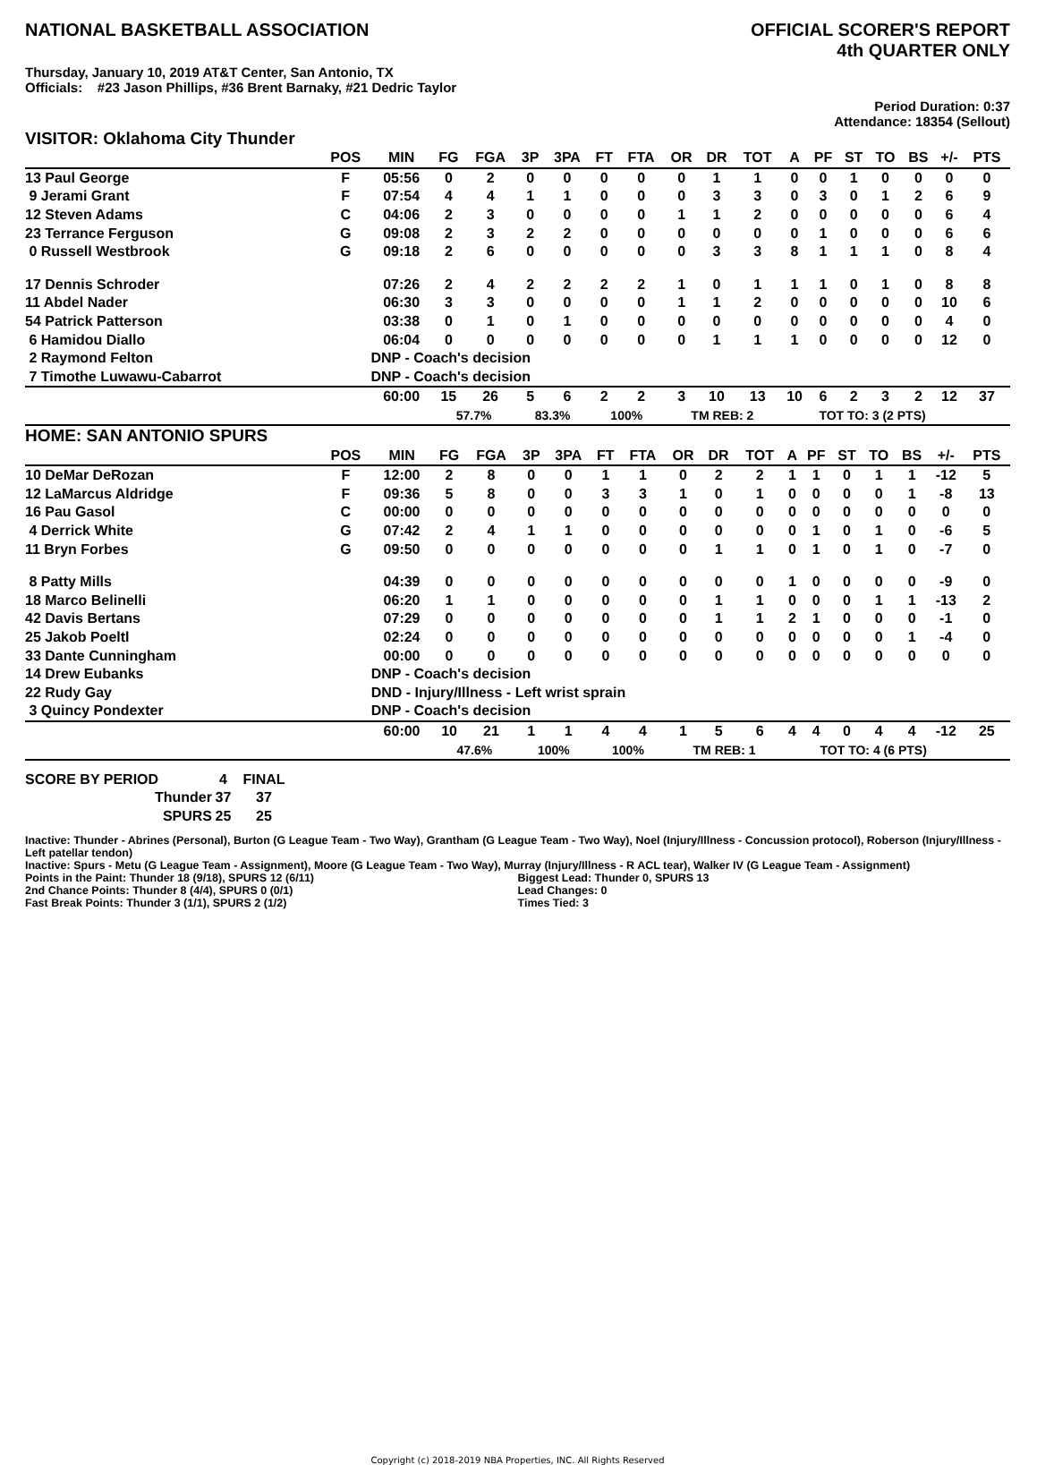NATIONAL BASKETBALL ASSOCIATION
OFFICIAL SCORER'S REPORT
4th QUARTER ONLY
Thursday, January 10, 2019 AT&T Center, San Antonio, TX
Officials: #23 Jason Phillips, #36 Brent Barnaky, #21 Dedric Taylor
Period Duration: 0:37
Attendance: 18354 (Sellout)
VISITOR: Oklahoma City Thunder
| | POS | MIN | FG | FGA | 3P | 3PA | FT | FTA | OR | DR | TOT | A | PF | ST | TO | BS | +/- | PTS |
| --- | --- | --- | --- | --- | --- | --- | --- | --- | --- | --- | --- | --- | --- | --- | --- | --- | --- | --- |
| 13 Paul George | F | 05:56 | 0 | 2 | 0 | 0 | 0 | 0 | 0 | 1 | 1 | 0 | 0 | 1 | 0 | 0 | 0 | 0 |
| 9 Jerami Grant | F | 07:54 | 4 | 4 | 1 | 1 | 0 | 0 | 0 | 3 | 3 | 0 | 3 | 0 | 1 | 2 | 6 | 9 |
| 12 Steven Adams | C | 04:06 | 2 | 3 | 0 | 0 | 0 | 0 | 1 | 1 | 2 | 0 | 0 | 0 | 0 | 0 | 6 | 4 |
| 23 Terrance Ferguson | G | 09:08 | 2 | 3 | 2 | 2 | 0 | 0 | 0 | 0 | 0 | 0 | 1 | 0 | 0 | 0 | 6 | 6 |
| 0 Russell Westbrook | G | 09:18 | 2 | 6 | 0 | 0 | 0 | 0 | 0 | 3 | 3 | 8 | 1 | 1 | 1 | 0 | 8 | 4 |
| 17 Dennis Schroder | | 07:26 | 2 | 4 | 2 | 2 | 2 | 2 | 1 | 0 | 1 | 1 | 1 | 0 | 1 | 0 | 8 | 8 |
| 11 Abdel Nader | | 06:30 | 3 | 3 | 0 | 0 | 0 | 0 | 1 | 1 | 2 | 0 | 0 | 0 | 0 | 0 | 10 | 6 |
| 54 Patrick Patterson | | 03:38 | 0 | 1 | 0 | 1 | 0 | 0 | 0 | 0 | 0 | 0 | 0 | 0 | 0 | 0 | 4 | 0 |
| 6 Hamidou Diallo | | 06:04 | 0 | 0 | 0 | 0 | 0 | 0 | 0 | 1 | 1 | 1 | 0 | 0 | 0 | 0 | 12 | 0 |
| 2 Raymond Felton | | DNP - Coach's decision | | | | | | | | | | | | | | | | |
| 7 Timothe Luwawu-Cabarrot | | DNP - Coach's decision | | | | | | | | | | | | | | | | |
| | | 60:00 | 15 | 26 | 5 | 6 | 2 | 2 | 3 | 10 | 13 | 10 | 6 | 2 | 3 | 2 | 12 | 37 |
| | | | 57.7% | | 83.3% | | 100% | | TM REB: 2 | | | TOT TO: 3 (2 PTS) | | | | | | |
HOME: SAN ANTONIO SPURS
| | POS | MIN | FG | FGA | 3P | 3PA | FT | FTA | OR | DR | TOT | A | PF | ST | TO | BS | +/- | PTS |
| --- | --- | --- | --- | --- | --- | --- | --- | --- | --- | --- | --- | --- | --- | --- | --- | --- | --- | --- |
| 10 DeMar DeRozan | F | 12:00 | 2 | 8 | 0 | 0 | 1 | 1 | 0 | 2 | 2 | 1 | 1 | 0 | 1 | 1 | -12 | 5 |
| 12 LaMarcus Aldridge | F | 09:36 | 5 | 8 | 0 | 0 | 3 | 3 | 1 | 0 | 1 | 0 | 0 | 0 | 0 | 1 | -8 | 13 |
| 16 Pau Gasol | C | 00:00 | 0 | 0 | 0 | 0 | 0 | 0 | 0 | 0 | 0 | 0 | 0 | 0 | 0 | 0 | 0 | 0 |
| 4 Derrick White | G | 07:42 | 2 | 4 | 1 | 1 | 0 | 0 | 0 | 0 | 0 | 0 | 1 | 0 | 1 | 0 | -6 | 5 |
| 11 Bryn Forbes | G | 09:50 | 0 | 0 | 0 | 0 | 0 | 0 | 0 | 1 | 1 | 0 | 1 | 0 | 1 | 0 | -7 | 0 |
| 8 Patty Mills | | 04:39 | 0 | 0 | 0 | 0 | 0 | 0 | 0 | 0 | 0 | 1 | 0 | 0 | 0 | 0 | -9 | 0 |
| 18 Marco Belinelli | | 06:20 | 1 | 1 | 0 | 0 | 0 | 0 | 0 | 1 | 1 | 0 | 0 | 0 | 1 | 1 | -13 | 2 |
| 42 Davis Bertans | | 07:29 | 0 | 0 | 0 | 0 | 0 | 0 | 0 | 1 | 1 | 2 | 1 | 0 | 0 | 0 | -1 | 0 |
| 25 Jakob Poeltl | | 02:24 | 0 | 0 | 0 | 0 | 0 | 0 | 0 | 0 | 0 | 0 | 0 | 0 | 0 | 1 | -4 | 0 |
| 33 Dante Cunningham | | 00:00 | 0 | 0 | 0 | 0 | 0 | 0 | 0 | 0 | 0 | 0 | 0 | 0 | 0 | 0 | 0 | 0 |
| 14 Drew Eubanks | | DNP - Coach's decision | | | | | | | | | | | | | | | | |
| 22 Rudy Gay | | DND - Injury/Illness - Left wrist sprain | | | | | | | | | | | | | | | | |
| 3 Quincy Pondexter | | DNP - Coach's decision | | | | | | | | | | | | | | | | |
| | | 60:00 | 10 | 21 | 1 | 1 | 4 | 4 | 1 | 5 | 6 | 4 | 4 | 0 | 4 | 4 | -12 | 25 |
| | | | 47.6% | | 100% | | 100% | | TM REB: 1 | | | TOT TO: 4 (6 PTS) | | | | | | |
| SCORE BY PERIOD | 4 | FINAL |
| Thunder | 37 | 37 |
| SPURS | 25 | 25 |
Inactive: Thunder - Abrines (Personal), Burton (G League Team - Two Way), Grantham (G League Team - Two Way), Noel (Injury/Illness - Concussion protocol), Roberson (Injury/Illness - Left patellar tendon)
Inactive: Spurs - Metu (G League Team - Assignment), Moore (G League Team - Two Way), Murray (Injury/Illness - R ACL tear), Walker IV (G League Team - Assignment)
Points in the Paint: Thunder 18 (9/18), SPURS 12 (6/11)
2nd Chance Points: Thunder 8 (4/4), SPURS 0 (0/1)
Fast Break Points: Thunder 3 (1/1), SPURS 2 (1/2)
Biggest Lead: Thunder 0, SPURS 13
Lead Changes: 0
Times Tied: 3
Copyright (c) 2018-2019 NBA Properties, INC. All Rights Reserved